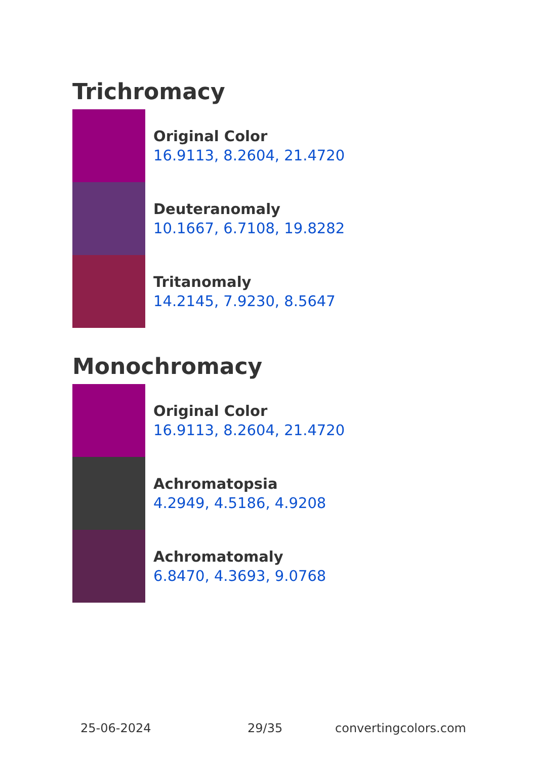Trichromacy
Original Color
16.9113, 8.2604, 21.4720
Deuteranomaly
10.1667, 6.7108, 19.8282
Tritanomaly
14.2145, 7.9230, 8.5647
Monochromacy
Original Color
16.9113, 8.2604, 21.4720
Achromatopsia
4.2949, 4.5186, 4.9208
Achromatomaly
6.8470, 4.3693, 9.0768
25-06-2024 29/35 convertingcolors.com